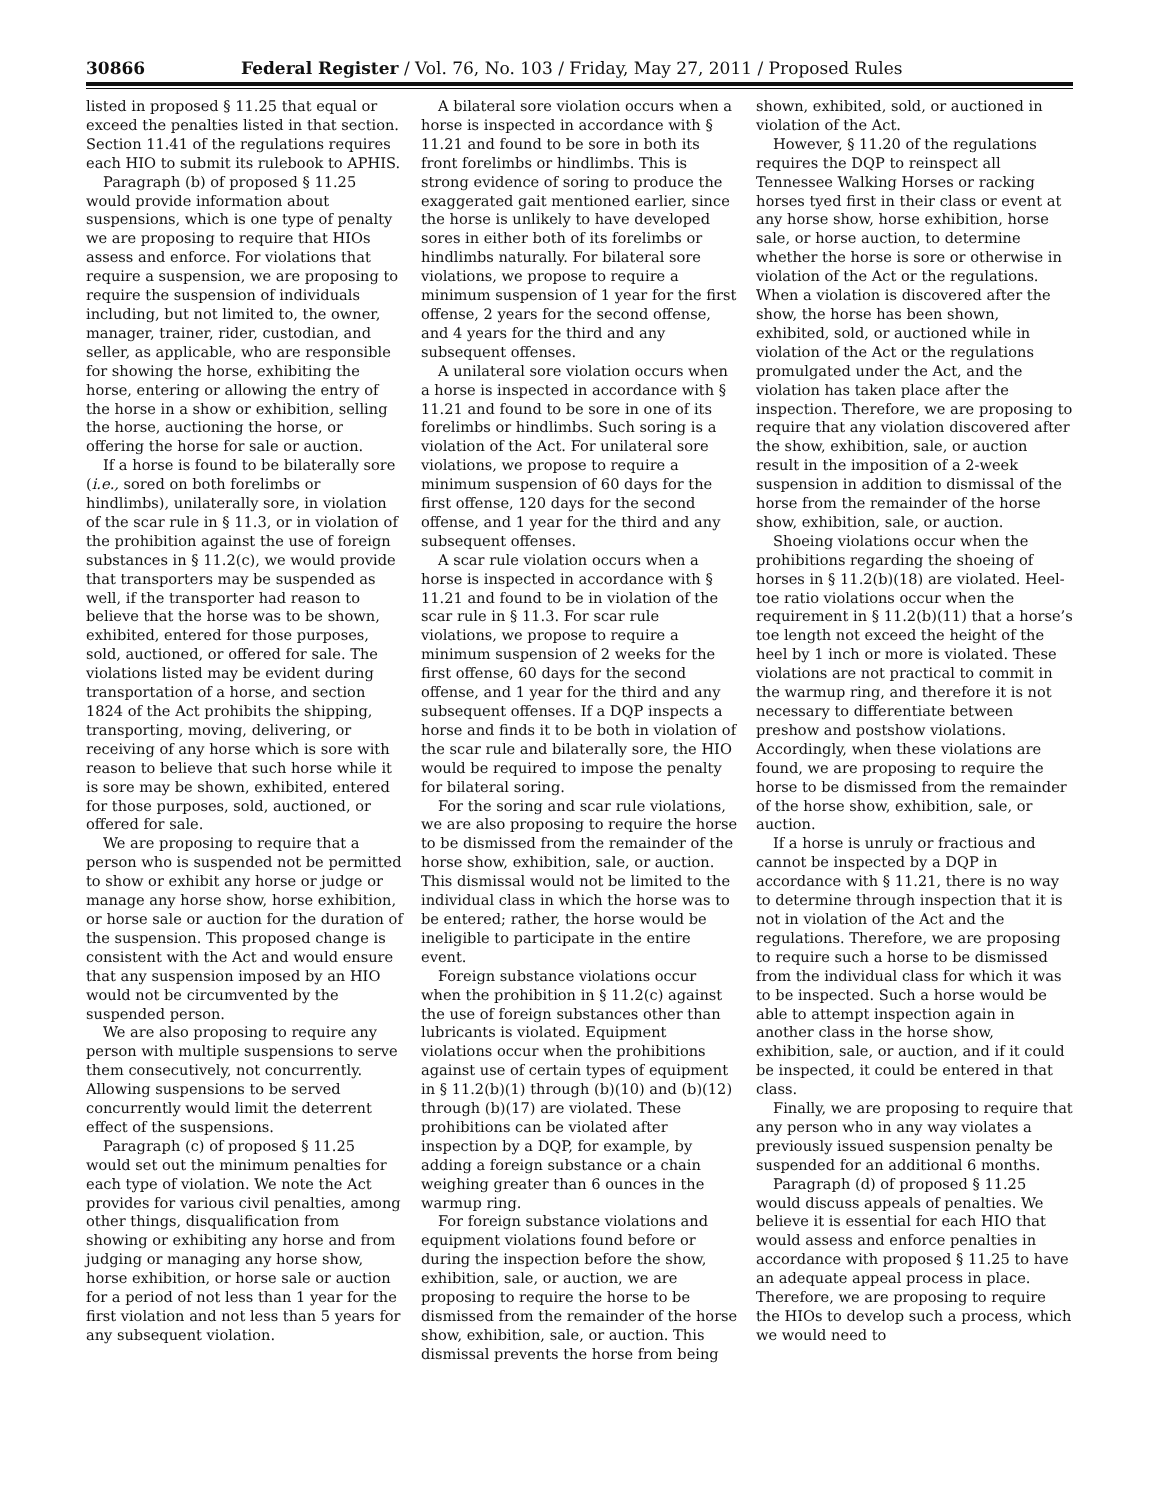30866 Federal Register / Vol. 76, No. 103 / Friday, May 27, 2011 / Proposed Rules
listed in proposed § 11.25 that equal or exceed the penalties listed in that section. Section 11.41 of the regulations requires each HIO to submit its rulebook to APHIS.
Paragraph (b) of proposed § 11.25 would provide information about suspensions, which is one type of penalty we are proposing to require that HIOs assess and enforce. For violations that require a suspension, we are proposing to require the suspension of individuals including, but not limited to, the owner, manager, trainer, rider, custodian, and seller, as applicable, who are responsible for showing the horse, exhibiting the horse, entering or allowing the entry of the horse in a show or exhibition, selling the horse, auctioning the horse, or offering the horse for sale or auction.
If a horse is found to be bilaterally sore (i.e., sored on both forelimbs or hindlimbs), unilaterally sore, in violation of the scar rule in § 11.3, or in violation of the prohibition against the use of foreign substances in § 11.2(c), we would provide that transporters may be suspended as well, if the transporter had reason to believe that the horse was to be shown, exhibited, entered for those purposes, sold, auctioned, or offered for sale. The violations listed may be evident during transportation of a horse, and section 1824 of the Act prohibits the shipping, transporting, moving, delivering, or receiving of any horse which is sore with reason to believe that such horse while it is sore may be shown, exhibited, entered for those purposes, sold, auctioned, or offered for sale.
We are proposing to require that a person who is suspended not be permitted to show or exhibit any horse or judge or manage any horse show, horse exhibition, or horse sale or auction for the duration of the suspension. This proposed change is consistent with the Act and would ensure that any suspension imposed by an HIO would not be circumvented by the suspended person.
We are also proposing to require any person with multiple suspensions to serve them consecutively, not concurrently. Allowing suspensions to be served concurrently would limit the deterrent effect of the suspensions.
Paragraph (c) of proposed § 11.25 would set out the minimum penalties for each type of violation. We note the Act provides for various civil penalties, among other things, disqualification from showing or exhibiting any horse and from judging or managing any horse show, horse exhibition, or horse sale or auction for a period of not less than 1 year for the first violation and not less than 5 years for any subsequent violation.
A bilateral sore violation occurs when a horse is inspected in accordance with § 11.21 and found to be sore in both its front forelimbs or hindlimbs. This is strong evidence of soring to produce the exaggerated gait mentioned earlier, since the horse is unlikely to have developed sores in either both of its forelimbs or hindlimbs naturally. For bilateral sore violations, we propose to require a minimum suspension of 1 year for the first offense, 2 years for the second offense, and 4 years for the third and any subsequent offenses.
A unilateral sore violation occurs when a horse is inspected in accordance with § 11.21 and found to be sore in one of its forelimbs or hindlimbs. Such soring is a violation of the Act. For unilateral sore violations, we propose to require a minimum suspension of 60 days for the first offense, 120 days for the second offense, and 1 year for the third and any subsequent offenses.
A scar rule violation occurs when a horse is inspected in accordance with § 11.21 and found to be in violation of the scar rule in § 11.3. For scar rule violations, we propose to require a minimum suspension of 2 weeks for the first offense, 60 days for the second offense, and 1 year for the third and any subsequent offenses. If a DQP inspects a horse and finds it to be both in violation of the scar rule and bilaterally sore, the HIO would be required to impose the penalty for bilateral soring.
For the soring and scar rule violations, we are also proposing to require the horse to be dismissed from the remainder of the horse show, exhibition, sale, or auction. This dismissal would not be limited to the individual class in which the horse was to be entered; rather, the horse would be ineligible to participate in the entire event.
Foreign substance violations occur when the prohibition in § 11.2(c) against the use of foreign substances other than lubricants is violated. Equipment violations occur when the prohibitions against use of certain types of equipment in § 11.2(b)(1) through (b)(10) and (b)(12) through (b)(17) are violated. These prohibitions can be violated after inspection by a DQP, for example, by adding a foreign substance or a chain weighing greater than 6 ounces in the warmup ring.
For foreign substance violations and equipment violations found before or during the inspection before the show, exhibition, sale, or auction, we are proposing to require the horse to be dismissed from the remainder of the horse show, exhibition, sale, or auction. This dismissal prevents the horse from being shown, exhibited, sold, or auctioned in violation of the Act.
However, § 11.20 of the regulations requires the DQP to reinspect all Tennessee Walking Horses or racking horses tyed first in their class or event at any horse show, horse exhibition, horse sale, or horse auction, to determine whether the horse is sore or otherwise in violation of the Act or the regulations. When a violation is discovered after the show, the horse has been shown, exhibited, sold, or auctioned while in violation of the Act or the regulations promulgated under the Act, and the violation has taken place after the inspection. Therefore, we are proposing to require that any violation discovered after the show, exhibition, sale, or auction result in the imposition of a 2-week suspension in addition to dismissal of the horse from the remainder of the horse show, exhibition, sale, or auction.
Shoeing violations occur when the prohibitions regarding the shoeing of horses in § 11.2(b)(18) are violated. Heel-toe ratio violations occur when the requirement in § 11.2(b)(11) that a horse’s toe length not exceed the height of the heel by 1 inch or more is violated. These violations are not practical to commit in the warmup ring, and therefore it is not necessary to differentiate between preshow and postshow violations. Accordingly, when these violations are found, we are proposing to require the horse to be dismissed from the remainder of the horse show, exhibition, sale, or auction.
If a horse is unruly or fractious and cannot be inspected by a DQP in accordance with § 11.21, there is no way to determine through inspection that it is not in violation of the Act and the regulations. Therefore, we are proposing to require such a horse to be dismissed from the individual class for which it was to be inspected. Such a horse would be able to attempt inspection again in another class in the horse show, exhibition, sale, or auction, and if it could be inspected, it could be entered in that class.
Finally, we are proposing to require that any person who in any way violates a previously issued suspension penalty be suspended for an additional 6 months.
Paragraph (d) of proposed § 11.25 would discuss appeals of penalties. We believe it is essential for each HIO that would assess and enforce penalties in accordance with proposed § 11.25 to have an adequate appeal process in place. Therefore, we are proposing to require the HIOs to develop such a process, which we would need to